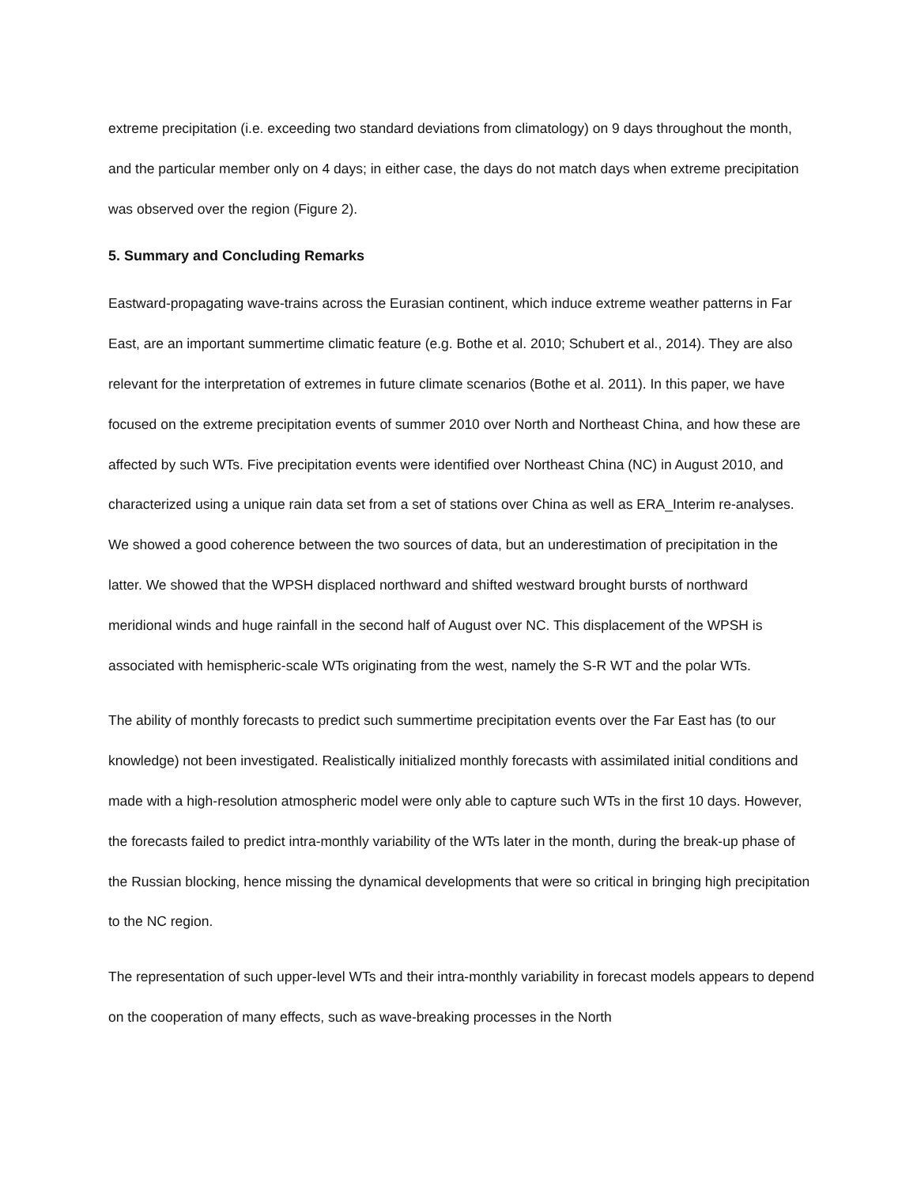extreme precipitation (i.e. exceeding two standard deviations from climatology) on 9 days throughout the month, and the particular member only on 4 days; in either case, the days do not match days when extreme precipitation was observed over the region (Figure 2).
5. Summary and Concluding Remarks
Eastward-propagating wave-trains across the Eurasian continent, which induce extreme weather patterns in Far East, are an important summertime climatic feature (e.g. Bothe et al. 2010; Schubert et al., 2014). They are also relevant for the interpretation of extremes in future climate scenarios (Bothe et al. 2011). In this paper, we have focused on the extreme precipitation events of summer 2010 over North and Northeast China, and how these are affected by such WTs. Five precipitation events were identified over Northeast China (NC) in August 2010, and characterized using a unique rain data set from a set of stations over China as well as ERA_Interim re-analyses. We showed a good coherence between the two sources of data, but an underestimation of precipitation in the latter. We showed that the WPSH displaced northward and shifted westward brought bursts of northward meridional winds and huge rainfall in the second half of August over NC. This displacement of the WPSH is associated with hemispheric-scale WTs originating from the west, namely the S-R WT and the polar WTs.
The ability of monthly forecasts to predict such summertime precipitation events over the Far East has (to our knowledge) not been investigated. Realistically initialized monthly forecasts with assimilated initial conditions and made with a high-resolution atmospheric model were only able to capture such WTs in the first 10 days. However, the forecasts failed to predict intra-monthly variability of the WTs later in the month, during the break-up phase of the Russian blocking, hence missing the dynamical developments that were so critical in bringing high precipitation to the NC region.
The representation of such upper-level WTs and their intra-monthly variability in forecast models appears to depend on the cooperation of many effects, such as wave-breaking processes in the North